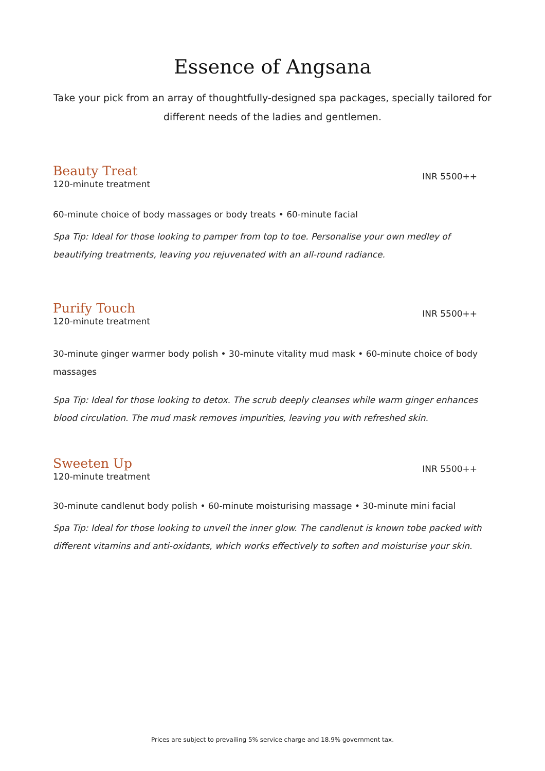Essence of Angsana
Take your pick from an array of thoughtfully-designed spa packages, specially tailored for different needs of the ladies and gentlemen.
Beauty Treat
120-minute treatment
INR 5500++
60-minute choice of body massages or body treats • 60-minute facial
Spa Tip: Ideal for those looking to pamper from top to toe. Personalise your own medley of beautifying treatments, leaving you rejuvenated with an all-round radiance.
Purify Touch
120-minute treatment
INR 5500++
30-minute ginger warmer body polish • 30-minute vitality mud mask • 60-minute choice of body massages
Spa Tip: Ideal for those looking to detox. The scrub deeply cleanses while warm ginger enhances blood circulation. The mud mask removes impurities, leaving you with refreshed skin.
Sweeten Up
120-minute treatment
INR 5500++
30-minute candlenut body polish • 60-minute moisturising massage • 30-minute mini facial
Spa Tip: Ideal for those looking to unveil the inner glow. The candlenut is known tobe packed with different vitamins and anti-oxidants, which works effectively to soften and moisturise your skin.
Prices are subject to prevailing 5% service charge and 18.9% government tax.